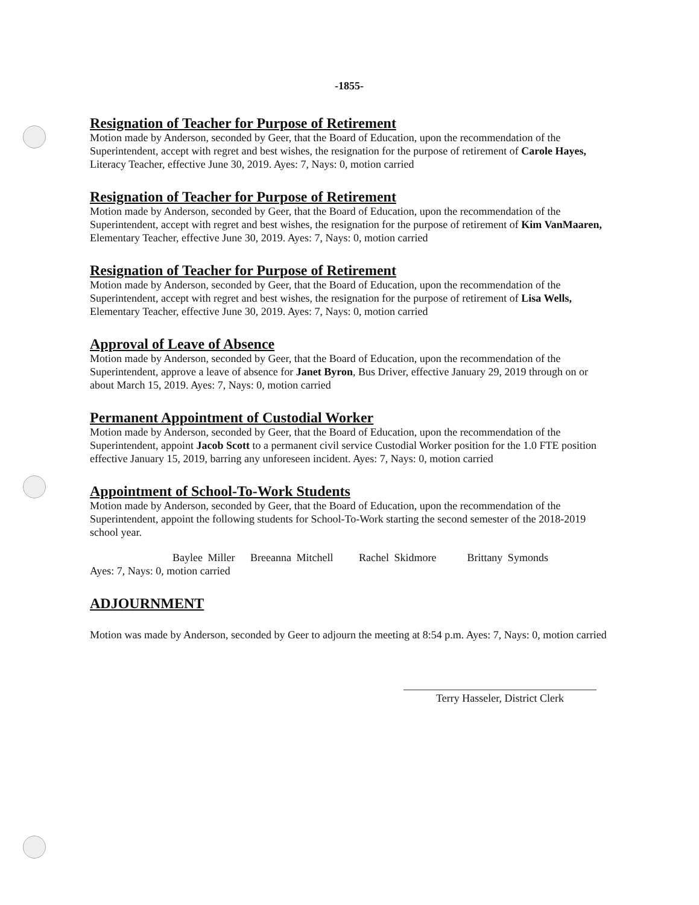-1855-
Resignation of Teacher for Purpose of Retirement
Motion made by Anderson, seconded by Geer, that the Board of Education, upon the recommendation of the Superintendent, accept with regret and best wishes, the resignation for the purpose of retirement of Carole Hayes, Literacy Teacher, effective June 30, 2019. Ayes: 7, Nays: 0, motion carried
Resignation of Teacher for Purpose of Retirement
Motion made by Anderson, seconded by Geer, that the Board of Education, upon the recommendation of the Superintendent, accept with regret and best wishes, the resignation for the purpose of retirement of Kim VanMaaren, Elementary Teacher, effective June 30, 2019. Ayes: 7, Nays: 0, motion carried
Resignation of Teacher for Purpose of Retirement
Motion made by Anderson, seconded by Geer, that the Board of Education, upon the recommendation of the Superintendent, accept with regret and best wishes, the resignation for the purpose of retirement of Lisa Wells, Elementary Teacher, effective June 30, 2019. Ayes: 7, Nays: 0, motion carried
Approval of Leave of Absence
Motion made by Anderson, seconded by Geer, that the Board of Education, upon the recommendation of the Superintendent, approve a leave of absence for Janet Byron, Bus Driver, effective January 29, 2019 through on or about March 15, 2019. Ayes: 7, Nays: 0, motion carried
Permanent Appointment of Custodial Worker
Motion made by Anderson, seconded by Geer, that the Board of Education, upon the recommendation of the Superintendent, appoint Jacob Scott to a permanent civil service Custodial Worker position for the 1.0 FTE position effective January 15, 2019, barring any unforeseen incident. Ayes: 7, Nays: 0, motion carried
Appointment of School-To-Work Students
Motion made by Anderson, seconded by Geer, that the Board of Education, upon the recommendation of the Superintendent, appoint the following students for School-To-Work starting the second semester of the 2018-2019 school year.
Baylee Miller Breeanna Mitchell Rachel Skidmore Brittany Symonds
Ayes: 7, Nays: 0, motion carried
ADJOURNMENT
Motion was made by Anderson, seconded by Geer to adjourn the meeting at 8:54 p.m. Ayes: 7, Nays: 0, motion carried
Terry Hasseler, District Clerk